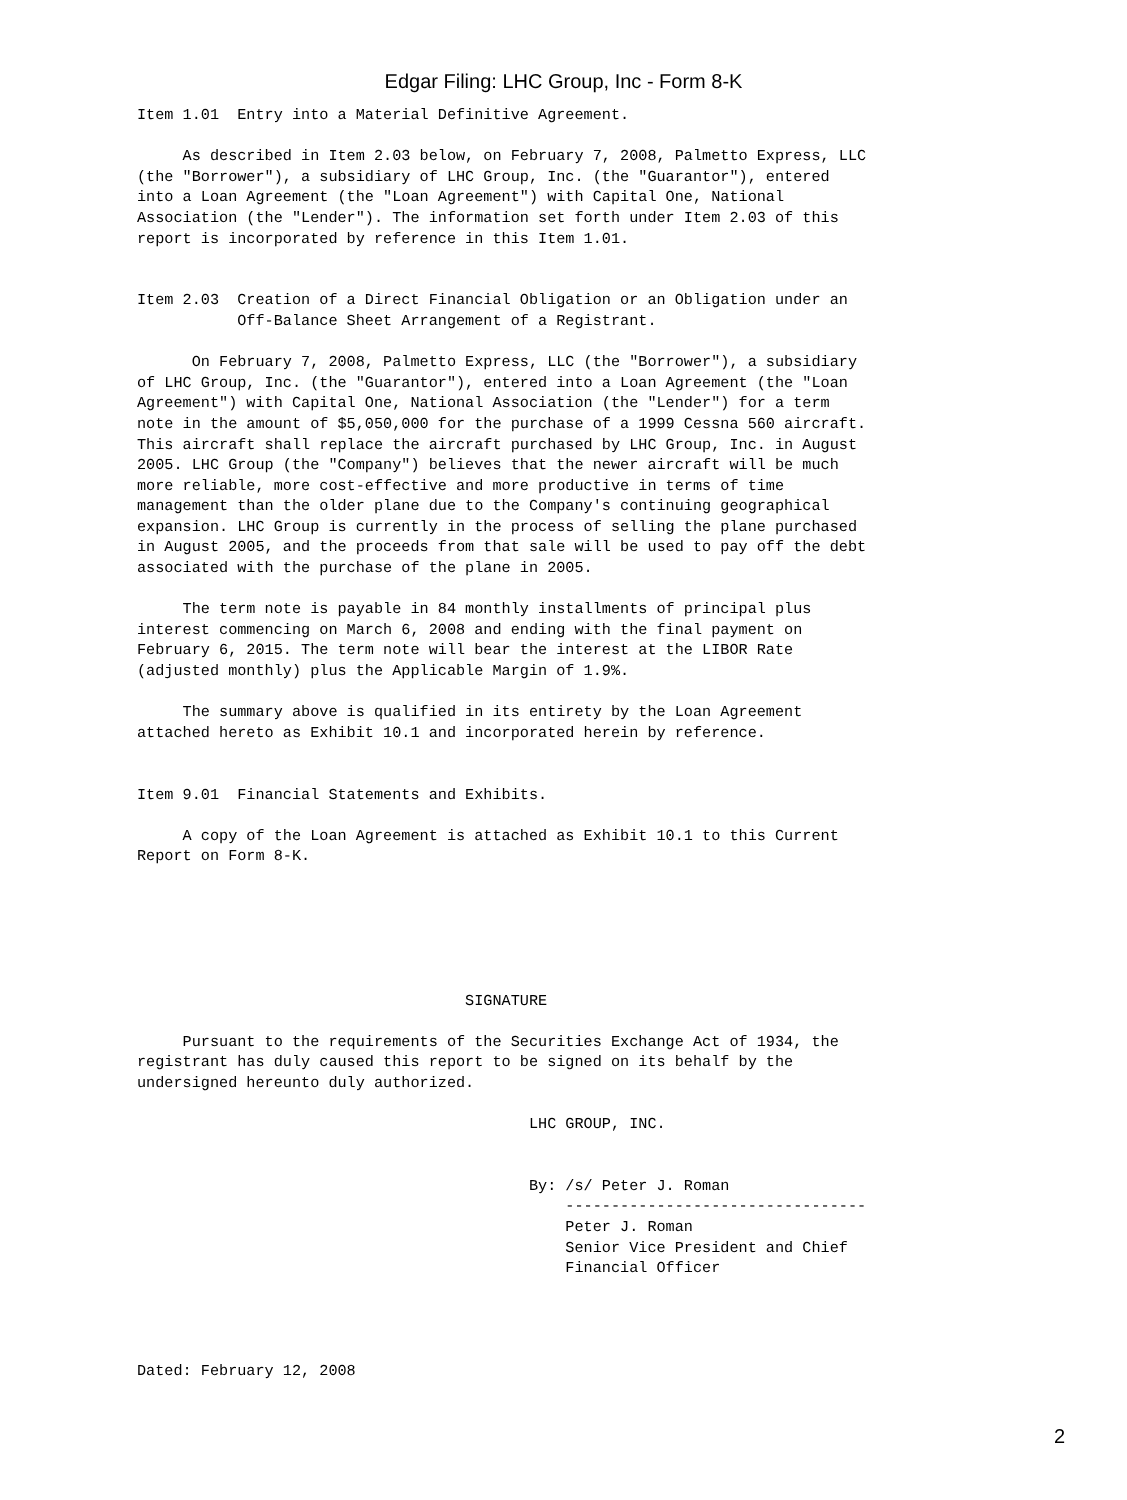Edgar Filing: LHC Group, Inc - Form 8-K
Item 1.01  Entry into a Material Definitive Agreement.

     As described in Item 2.03 below, on February 7, 2008, Palmetto Express, LLC
(the "Borrower"), a subsidiary of LHC Group, Inc. (the "Guarantor"), entered
into a Loan Agreement (the "Loan Agreement") with Capital One, National
Association (the "Lender"). The information set forth under Item 2.03 of this
report is incorporated by reference in this Item 1.01.


Item 2.03  Creation of a Direct Financial Obligation or an Obligation under an
           Off-Balance Sheet Arrangement of a Registrant.

      On February 7, 2008, Palmetto Express, LLC (the "Borrower"), a subsidiary
of LHC Group, Inc. (the "Guarantor"), entered into a Loan Agreement (the "Loan
Agreement") with Capital One, National Association (the "Lender") for a term
note in the amount of $5,050,000 for the purchase of a 1999 Cessna 560 aircraft.
This aircraft shall replace the aircraft purchased by LHC Group, Inc. in August
2005. LHC Group (the "Company") believes that the newer aircraft will be much
more reliable, more cost-effective and more productive in terms of time
management than the older plane due to the Company's continuing geographical
expansion. LHC Group is currently in the process of selling the plane purchased
in August 2005, and the proceeds from that sale will be used to pay off the debt
associated with the purchase of the plane in 2005.

     The term note is payable in 84 monthly installments of principal plus
interest commencing on March 6, 2008 and ending with the final payment on
February 6, 2015. The term note will bear the interest at the LIBOR Rate
(adjusted monthly) plus the Applicable Margin of 1.9%.

     The summary above is qualified in its entirety by the Loan Agreement
attached hereto as Exhibit 10.1 and incorporated herein by reference.


Item 9.01  Financial Statements and Exhibits.

     A copy of the Loan Agreement is attached as Exhibit 10.1 to this Current
Report on Form 8-K.






                                    SIGNATURE

     Pursuant to the requirements of the Securities Exchange Act of 1934, the
registrant has duly caused this report to be signed on its behalf by the
undersigned hereunto duly authorized.

                                           LHC GROUP, INC.


                                           By: /s/ Peter J. Roman
                                               ---------------------------------
                                               Peter J. Roman
                                               Senior Vice President and Chief
                                               Financial Officer




Dated: February 12, 2008
2